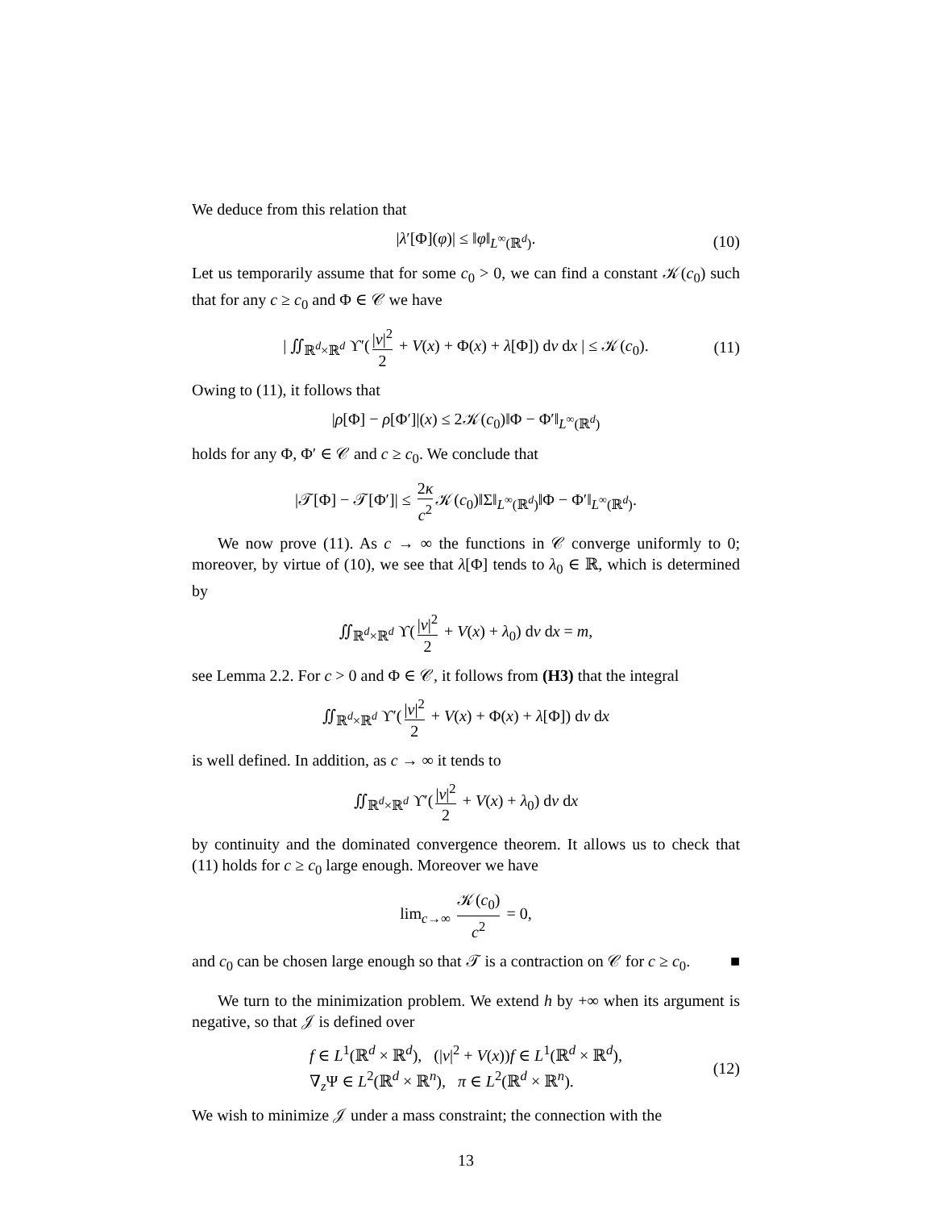We deduce from this relation that
|λ′[Φ](φ)| ≤ ‖φ‖<sub>L<sup>∞</sup>(ℝ<sup>d</sup>)</sub>. (10)
Let us temporarily assume that for some c<sub>0</sub> > 0, we can find a constant 𝒦(c<sub>0</sub>) such that for any c ≥ c<sub>0</sub> and Φ ∈ 𝒞 we have
| ∬<sub>ℝ<sup>d</sup>×ℝ<sup>d</sup></sub> ϒ′(|v|<sup>2</sup> 2 + V(x) + Φ(x) + λ[Φ]) dv dx | ≤ 𝒦(c<sub>0</sub>). (11)
Owing to (11), it follows that
|ρ[Φ] − ρ[Φ′]|(x) ≤ 2𝒦(c<sub>0</sub>)‖Φ − Φ′‖<sub>L<sup>∞</sup>(ℝ<sup>d</sup>)</sub>
holds for any Φ, Φ′ ∈ 𝒞 and c ≥ c<sub>0</sub>. We conclude that
|𝒯[Φ] − 𝒯[Φ′]| ≤ 2κ c<sup>2</sup> 𝒦(c<sub>0</sub>)‖Σ‖<sub>L<sup>∞</sup>(ℝ<sup>d</sup>)</sub>‖Φ − Φ′‖<sub>L<sup>∞</sup>(ℝ<sup>d</sup>)</sub>.
We now prove (11). As c → ∞ the functions in 𝒞 converge uniformly to 0; moreover, by virtue of (10), we see that λ[Φ] tends to λ<sub>0</sub> ∈ ℝ, which is determined by
∬<sub>ℝ<sup>d</sup>×ℝ<sup>d</sup></sub> ϒ(|v|<sup>2</sup> 2 + V(x) + λ<sub>0</sub>) dv dx = m,
see Lemma 2.2. For c > 0 and Φ ∈ 𝒞, it follows from (H3) that the integral
∬<sub>ℝ<sup>d</sup>×ℝ<sup>d</sup></sub> ϒ′(|v|<sup>2</sup> 2 + V(x) + Φ(x) + λ[Φ]) dv dx
is well defined. In addition, as c → ∞ it tends to
∬<sub>ℝ<sup>d</sup>×ℝ<sup>d</sup></sub> ϒ′(|v|<sup>2</sup> 2 + V(x) + λ<sub>0</sub>) dv dx
by continuity and the dominated convergence theorem. It allows us to check that (11) holds for c ≥ c<sub>0</sub> large enough. Moreover we have
lim<sub>c→∞</sub> 𝒦(c<sub>0</sub>) c<sup>2</sup> = 0,
and c<sub>0</sub> can be chosen large enough so that 𝒯 is a contraction on 𝒞 for c ≥ c<sub>0</sub>. ■
We turn to the minimization problem. We extend h by +∞ when its argument is negative, so that 𝒥 is defined over
f ∈ L<sup>1</sup>(ℝ<sup>d</sup> × ℝ<sup>d</sup>), (|v|<sup>2</sup> + V(x))f ∈ L<sup>1</sup>(ℝ<sup>d</sup> × ℝ<sup>d</sup>),
∇<sub>z</sub>Ψ ∈ L<sup>2</sup>(ℝ<sup>d</sup> × ℝ<sup>n</sup>), π ∈ L<sup>2</sup>(ℝ<sup>d</sup> × ℝ<sup>n</sup>). (12)
We wish to minimize 𝒥 under a mass constraint; the connection with the
13